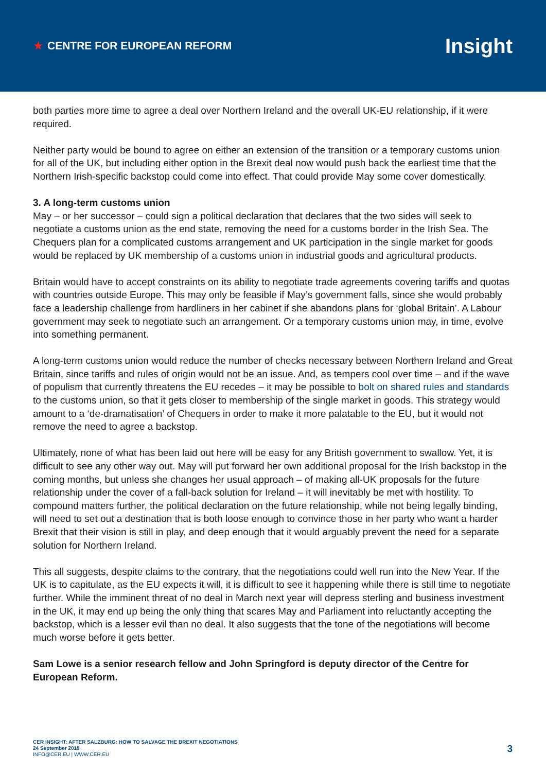★ CENTRE FOR EUROPEAN REFORM
Insight
both parties more time to agree a deal over Northern Ireland and the overall UK-EU relationship, if it were required.
Neither party would be bound to agree on either an extension of the transition or a temporary customs union for all of the UK, but including either option in the Brexit deal now would push back the earliest time that the Northern Irish-specific backstop could come into effect. That could provide May some cover domestically.
3. A long-term customs union
May – or her successor – could sign a political declaration that declares that the two sides will seek to negotiate a customs union as the end state, removing the need for a customs border in the Irish Sea. The Chequers plan for a complicated customs arrangement and UK participation in the single market for goods would be replaced by UK membership of a customs union in industrial goods and agricultural products.
Britain would have to accept constraints on its ability to negotiate trade agreements covering tariffs and quotas with countries outside Europe. This may only be feasible if May’s government falls, since she would probably face a leadership challenge from hardliners in her cabinet if she abandons plans for ‘global Britain’. A Labour government may seek to negotiate such an arrangement. Or a temporary customs union may, in time, evolve into something permanent.
A long-term customs union would reduce the number of checks necessary between Northern Ireland and Great Britain, since tariffs and rules of origin would not be an issue. And, as tempers cool over time – and if the wave of populism that currently threatens the EU recedes – it may be possible to bolt on shared rules and standards to the customs union, so that it gets closer to membership of the single market in goods. This strategy would amount to a ‘de-dramatisation’ of Chequers in order to make it more palatable to the EU, but it would not remove the need to agree a backstop.
Ultimately, none of what has been laid out here will be easy for any British government to swallow. Yet, it is difficult to see any other way out. May will put forward her own additional proposal for the Irish backstop in the coming months, but unless she changes her usual approach – of making all-UK proposals for the future relationship under the cover of a fall-back solution for Ireland – it will inevitably be met with hostility. To compound matters further, the political declaration on the future relationship, while not being legally binding, will need to set out a destination that is both loose enough to convince those in her party who want a harder Brexit that their vision is still in play, and deep enough that it would arguably prevent the need for a separate solution for Northern Ireland.
This all suggests, despite claims to the contrary, that the negotiations could well run into the New Year. If the UK is to capitulate, as the EU expects it will, it is difficult to see it happening while there is still time to negotiate further. While the imminent threat of no deal in March next year will depress sterling and business investment in the UK, it may end up being the only thing that scares May and Parliament into reluctantly accepting the backstop, which is a lesser evil than no deal. It also suggests that the tone of the negotiations will become much worse before it gets better.
Sam Lowe is a senior research fellow and John Springford is deputy director of the Centre for European Reform.
CER INSIGHT: AFTER SALZBURG: HOW TO SALVAGE THE BREXIT NEGOTIATIONS
24 September 2018
INFO@CER.EU | WWW.CER.EU
3